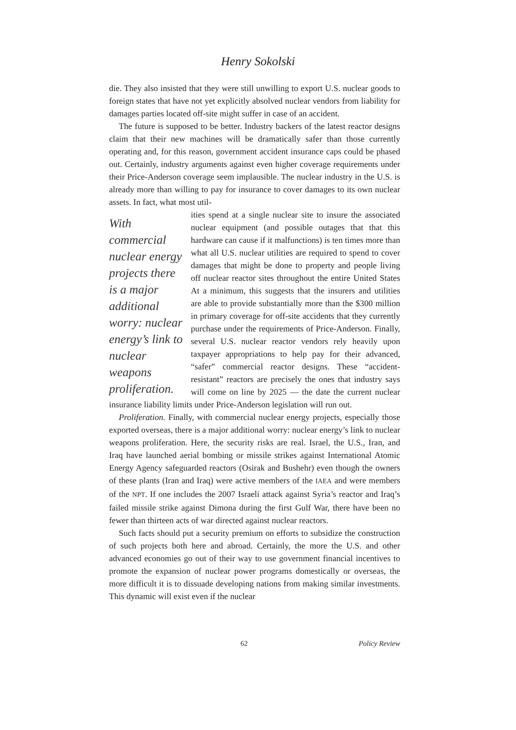Henry Sokolski
die. They also insisted that they were still unwilling to export U.S. nuclear goods to foreign states that have not yet explicitly absolved nuclear vendors from liability for damages parties located off-site might suffer in case of an accident.
The future is supposed to be better. Industry backers of the latest reactor designs claim that their new machines will be dramatically safer than those currently operating and, for this reason, government accident insurance caps could be phased out. Certainly, industry arguments against even higher coverage requirements under their Price-Anderson coverage seem implausible. The nuclear industry in the U.S. is already more than willing to pay for insurance to cover damages to its own nuclear assets. In fact, what most util-
With commercial nuclear energy projects there is a major additional worry: nuclear energy’s link to nuclear weapons proliferation.
ities spend at a single nuclear site to insure the associated nuclear equipment (and possible outages that that this hardware can cause if it malfunctions) is ten times more than what all U.S. nuclear utilities are required to spend to cover damages that might be done to property and people living off nuclear reactor sites throughout the entire United States At a minimum, this suggests that the insurers and utilities are able to provide substantially more than the $300 million in primary coverage for off-site accidents that they currently purchase under the requirements of Price-Anderson. Finally, several U.S. nuclear reactor vendors rely heavily upon taxpayer appropriations to help pay for their advanced, “safer” commercial reactor designs. These “accident-resistant” reactors are precisely the ones that industry says will come on line by 2025 — the date the current nuclear insurance liability limits under Price-Anderson legislation will run out.
Proliferation. Finally, with commercial nuclear energy projects, especially those exported overseas, there is a major additional worry: nuclear energy’s link to nuclear weapons proliferation. Here, the security risks are real. Israel, the U.S., Iran, and Iraq have launched aerial bombing or missile strikes against International Atomic Energy Agency safeguarded reactors (Osirak and Bushehr) even though the owners of these plants (Iran and Iraq) were active members of the IAEA and were members of the NPT. If one includes the 2007 Israeli attack against Syria’s reactor and Iraq’s failed missile strike against Dimona during the first Gulf War, there have been no fewer than thirteen acts of war directed against nuclear reactors.
Such facts should put a security premium on efforts to subsidize the construction of such projects both here and abroad. Certainly, the more the U.S. and other advanced economies go out of their way to use government financial incentives to promote the expansion of nuclear power programs domestically or overseas, the more difficult it is to dissuade developing nations from making similar investments. This dynamic will exist even if the nuclear
62 Policy Review